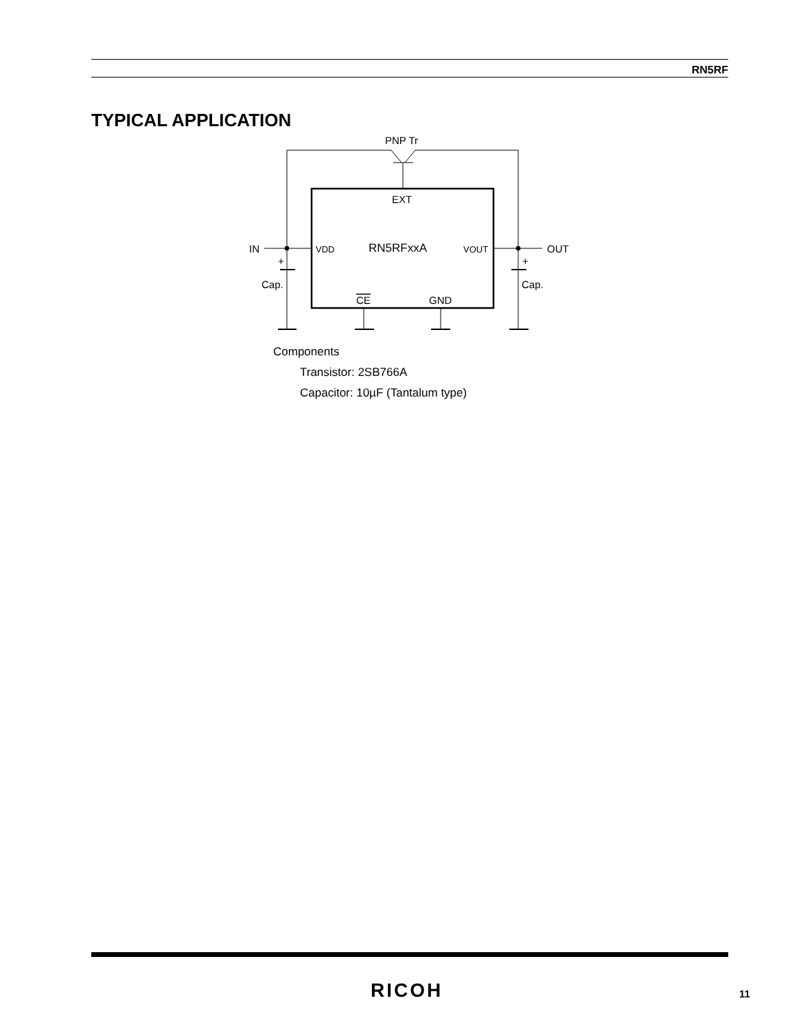RN5RF
TYPICAL APPLICATION
PNP Tr
EXT
IN
VDD
RN5RFxxA
VOUT
OUT
+
+
Cap.
Cap.
CE
GND
Components
Transistor: 2SB766A
Capacitor: 10µF (Tantalum type)
RICOH 11